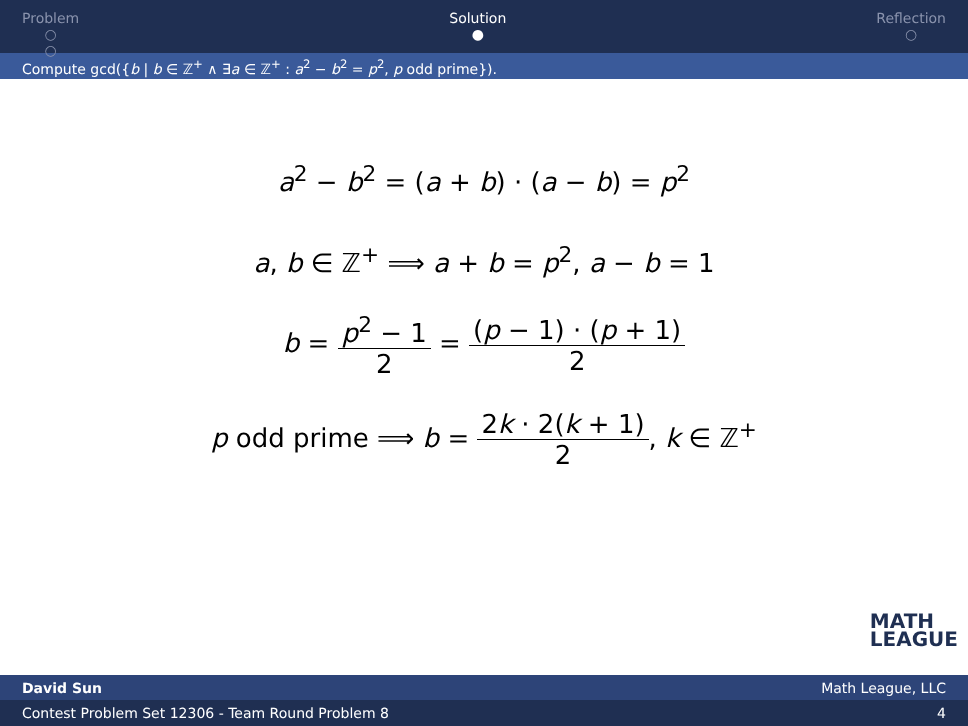Problem
○
○
Solution
●
Reflection
○
Compute gcd({b | b ∈ ℤ<sup>+</sup> ∧ ∃a ∈ ℤ<sup>+</sup> : a<sup>2</sup> − b<sup>2</sup> = p<sup>2</sup>, p odd prime}).
a<sup>2</sup> − b<sup>2</sup> = (a + b) · (a − b) = p<sup>2</sup>
a, b ∈ ℤ<sup>+</sup> ⟹ a + b = p<sup>2</sup>, a − b = 1
b = p<sup>2</sup> − 1 2 = (p − 1) · (p + 1) 2
p odd prime ⟹ b = 2k · 2(k + 1) 2, k ∈ ℤ<sup>+</sup>
MATH
LEAGUE
David Sun Math League, LLC
Contest Problem Set 12306 - Team Round Problem 8 4